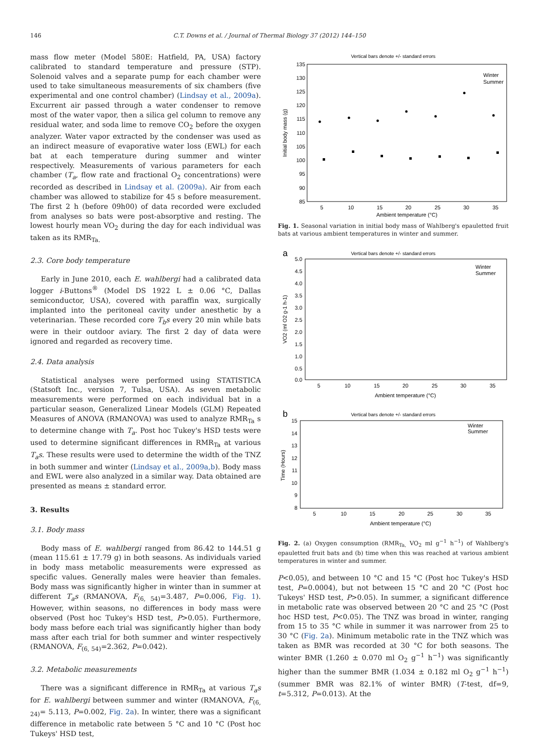146
C.T. Downs et al. / Journal of Thermal Biology 37 (2012) 144–150
mass flow meter (Model 580E: Hatfield, PA, USA) factory calibrated to standard temperature and pressure (STP). Solenoid valves and a separate pump for each chamber were used to take simultaneous measurements of six chambers (five experimental and one control chamber) (Lindsay et al., 2009a). Excurrent air passed through a water condenser to remove most of the water vapor, then a silica gel column to remove any residual water, and soda lime to remove CO<sub>2</sub> before the oxygen analyzer. Water vapor extracted by the condenser was used as an indirect measure of evaporative water loss (EWL) for each bat at each temperature during summer and winter respectively. Measurements of various parameters for each chamber (T<sub>a</sub>, flow rate and fractional O<sub>2</sub> concentrations) were recorded as described in Lindsay et al. (2009a). Air from each chamber was allowed to stabilize for 45 s before measurement. The first 2 h (before 09h00) of data recorded were excluded from analyses so bats were post-absorptive and resting. The lowest hourly mean VO<sub>2</sub> during the day for each individual was taken as its RMR<sub>Ta.</sub>
2.3. Core body temperature
Early in June 2010, each E. wahlbergi had a calibrated data logger i-Buttons<sup>®</sup> (Model DS 1922 L ± 0.06 °C, Dallas semiconductor, USA), covered with paraffin wax, surgically implanted into the peritoneal cavity under anesthetic by a veterinarian. These recorded core T<sub>b</sub>s every 20 min while bats were in their outdoor aviary. The first 2 day of data were ignored and regarded as recovery time.
2.4. Data analysis
Statistical analyses were performed using STATISTICA (Statsoft Inc., version 7, Tulsa, USA). As seven metabolic measurements were performed on each individual bat in a particular season, Generalized Linear Models (GLM) Repeated Measures of ANOVA (RMANOVA) was used to analyze RMR<sub>Ta</sub> s to determine change with T<sub>a</sub>. Post hoc Tukey's HSD tests were used to determine significant differences in RMR<sub>Ta</sub> at various T<sub>a</sub>s. These results were used to determine the width of the TNZ in both summer and winter (Lindsay et al., 2009a,b). Body mass and EWL were also analyzed in a similar way. Data obtained are presented as means ± standard error.
3. Results
3.1. Body mass
Body mass of E. wahlbergi ranged from 86.42 to 144.51 g (mean 115.61 ± 17.79 g) in both seasons. As individuals varied in body mass metabolic measurements were expressed as specific values. Generally males were heavier than females. Body mass was significantly higher in winter than in summer at different T<sub>a</sub>s (RMANOVA, F<sub>(6, 54)</sub>=3.487, P=0.006, Fig. 1). However, within seasons, no differences in body mass were observed (Post hoc Tukey's HSD test, P>0.05). Furthermore, body mass before each trial was significantly higher than body mass after each trial for both summer and winter respectively (RMANOVA, F<sub>(6, 54)</sub>=2.362, P=0.042).
3.2. Metabolic measurements
There was a significant difference in RMR<sub>Ta</sub> at various T<sub>a</sub>s for E. wahlbergi between summer and winter (RMANOVA, F<sub>(6, 24)</sub>= 5.113, P=0.002, Fig. 2a). In winter, there was a significant difference in metabolic rate between 5 °C and 10 °C (Post hoc Tukeys' HSD test,
Vertical bars denote +/- standard errors
135
130
125
120
115
110
105
100
95
90
85
5
10
15
20
25
30
35
Ambient temperature (°C)
Initial body mass (g)
Winter
Summer
Fig. 1. Seasonal variation in initial body mass of Wahlberg's epauletted fruit bats at various ambient temperatures in winter and summer.
a
Vertical bars denote +/- standard errors
5.0
4.5
4.0
3.5
3.0
2.5
2.0
1.5
1.0
0.5
0.0
5
10
15
20
25
30
35
Ambient temperature (°C)
VO2 (ml O2 g-1 h-1)
Winter
Summer
b
Vertical bars denote +/- standard errors
15
14
13
12
11
10
9
8
5
10
15
20
25
30
35
Ambient temperature (°C)
Time (Hours)
Winter
Summer
Fig. 2. (a) Oxygen consumption (RMR<sub>Ta,</sub> VO<sub>2</sub> ml g<sup>−1</sup> h<sup>−1</sup>) of Wahlberg's epauletted fruit bats and (b) time when this was reached at various ambient temperatures in winter and summer.
P<0.05), and between 10 °C and 15 °C (Post hoc Tukey's HSD test, P=0.0004), but not between 15 °C and 20 °C (Post hoc Tukeys' HSD test, P>0.05). In summer, a significant difference in metabolic rate was observed between 20 °C and 25 °C (Post hoc HSD test, P<0.05). The TNZ was broad in winter, ranging from 15 to 35 °C while in summer it was narrower from 25 to 30 °C (Fig. 2a). Minimum metabolic rate in the TNZ which was taken as BMR was recorded at 30 °C for both seasons. The winter BMR (1.260 ± 0.070 ml O<sub>2</sub> g<sup>−1</sup> h<sup>−1</sup>) was significantly higher than the summer BMR (1.034 ± 0.182 ml O<sub>2</sub> g<sup>−1</sup> h<sup>−1</sup>) (summer BMR was 82.1% of winter BMR) (T-test, df=9, t=5.312, P=0.013). At the